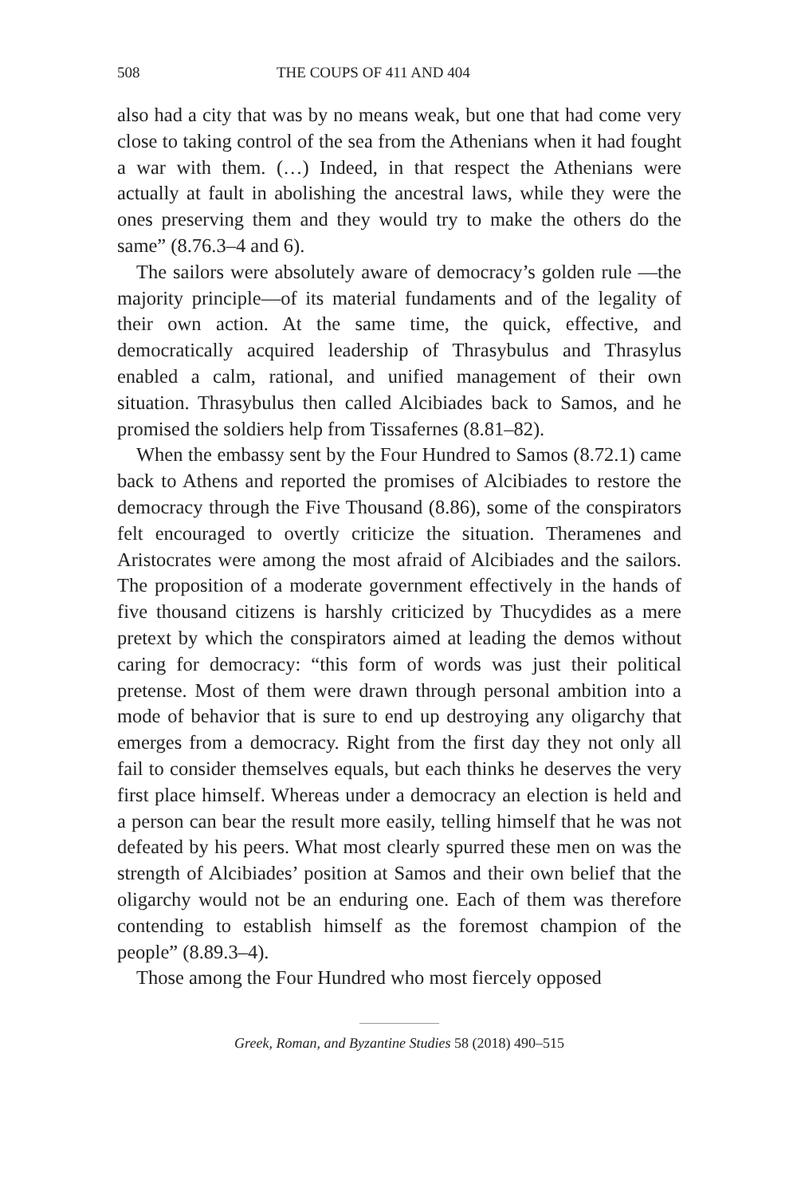508 THE COUPS OF 411 AND 404
also had a city that was by no means weak, but one that had come very close to taking control of the sea from the Athenians when it had fought a war with them. (…) Indeed, in that respect the Athenians were actually at fault in abolishing the ancestral laws, while they were the ones preserving them and they would try to make the others do the same” (8.76.3–4 and 6).
The sailors were absolutely aware of democracy’s golden rule —the majority principle—of its material fundaments and of the legality of their own action. At the same time, the quick, effective, and democratically acquired leadership of Thrasybulus and Thrasylus enabled a calm, rational, and unified management of their own situation. Thrasybulus then called Alcibiades back to Samos, and he promised the soldiers help from Tissafernes (8.81–82).
When the embassy sent by the Four Hundred to Samos (8.72.1) came back to Athens and reported the promises of Alcibiades to restore the democracy through the Five Thousand (8.86), some of the conspirators felt encouraged to overtly criticize the situation. Theramenes and Aristocrates were among the most afraid of Alcibiades and the sailors. The proposition of a moderate government effectively in the hands of five thousand citizens is harshly criticized by Thucydides as a mere pretext by which the conspirators aimed at leading the demos without caring for democracy: “this form of words was just their political pretense. Most of them were drawn through personal ambition into a mode of behavior that is sure to end up destroying any oligarchy that emerges from a democracy. Right from the first day they not only all fail to consider themselves equals, but each thinks he deserves the very first place himself. Whereas under a democracy an election is held and a person can bear the result more easily, telling himself that he was not defeated by his peers. What most clearly spurred these men on was the strength of Alcibiades’ position at Samos and their own belief that the oligarchy would not be an enduring one. Each of them was therefore contending to establish himself as the foremost champion of the people” (8.89.3–4).
Those among the Four Hundred who most fiercely opposed
Greek, Roman, and Byzantine Studies 58 (2018) 490–515